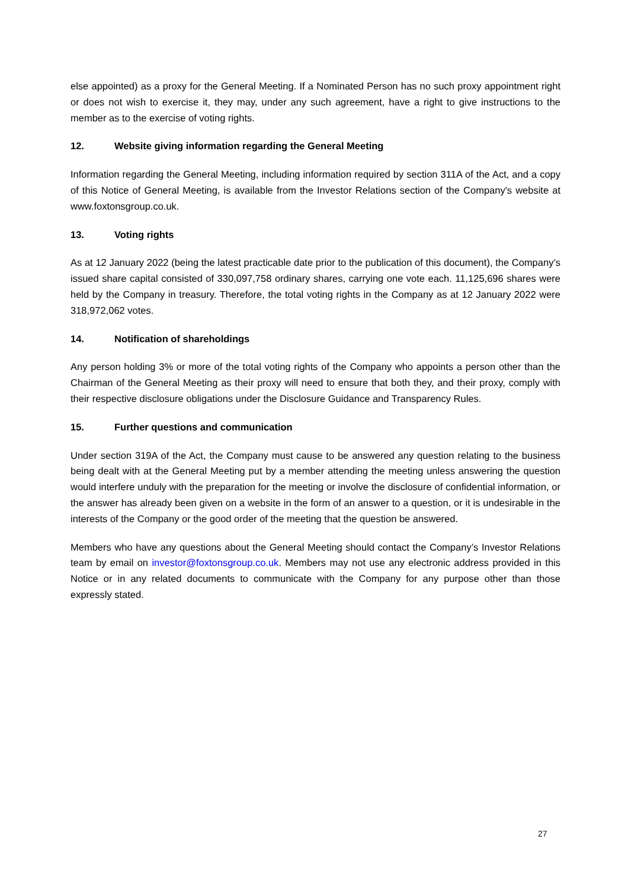else appointed) as a proxy for the General Meeting. If a Nominated Person has no such proxy appointment right or does not wish to exercise it, they may, under any such agreement, have a right to give instructions to the member as to the exercise of voting rights.
12. Website giving information regarding the General Meeting
Information regarding the General Meeting, including information required by section 311A of the Act, and a copy of this Notice of General Meeting, is available from the Investor Relations section of the Company's website at www.foxtonsgroup.co.uk.
13. Voting rights
As at 12 January 2022 (being the latest practicable date prior to the publication of this document), the Company’s issued share capital consisted of 330,097,758 ordinary shares, carrying one vote each. 11,125,696 shares were held by the Company in treasury. Therefore, the total voting rights in the Company as at 12 January 2022 were 318,972,062 votes.
14. Notification of shareholdings
Any person holding 3% or more of the total voting rights of the Company who appoints a person other than the Chairman of the General Meeting as their proxy will need to ensure that both they, and their proxy, comply with their respective disclosure obligations under the Disclosure Guidance and Transparency Rules.
15. Further questions and communication
Under section 319A of the Act, the Company must cause to be answered any question relating to the business being dealt with at the General Meeting put by a member attending the meeting unless answering the question would interfere unduly with the preparation for the meeting or involve the disclosure of confidential information, or the answer has already been given on a website in the form of an answer to a question, or it is undesirable in the interests of the Company or the good order of the meeting that the question be answered.
Members who have any questions about the General Meeting should contact the Company’s Investor Relations team by email on investor@foxtonsgroup.co.uk. Members may not use any electronic address provided in this Notice or in any related documents to communicate with the Company for any purpose other than those expressly stated.
27